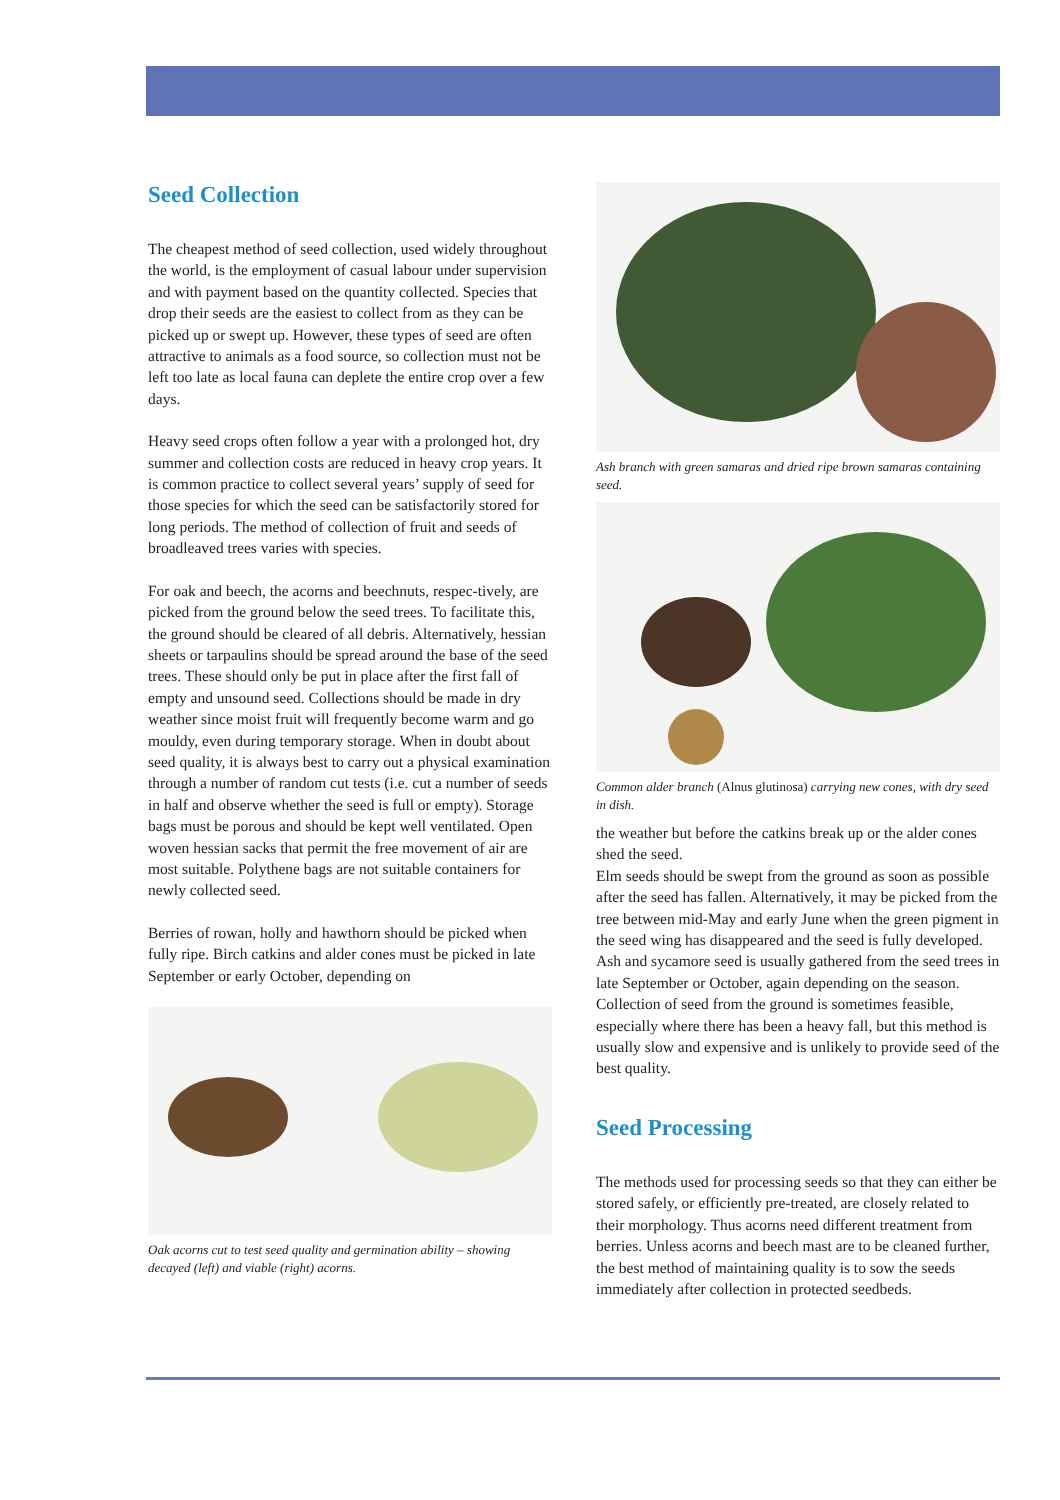Seed Collection
The cheapest method of seed collection, used widely throughout the world, is the employment of casual labour under supervision and with payment based on the quantity collected. Species that drop their seeds are the easiest to collect from as they can be picked up or swept up. However, these types of seed are often attractive to animals as a food source, so collection must not be left too late as local fauna can deplete the entire crop over a few days.
Heavy seed crops often follow a year with a prolonged hot, dry summer and collection costs are reduced in heavy crop years. It is common practice to collect several years’ supply of seed for those species for which the seed can be satisfactorily stored for long periods. The method of collection of fruit and seeds of broadleaved trees varies with species.
For oak and beech, the acorns and beechnuts, respec-tively, are picked from the ground below the seed trees. To facilitate this, the ground should be cleared of all debris. Alternatively, hessian sheets or tarpaulins should be spread around the base of the seed trees. These should only be put in place after the first fall of empty and unsound seed. Collections should be made in dry weather since moist fruit will frequently become warm and go mouldy, even during temporary storage. When in doubt about seed quality, it is always best to carry out a physical examination through a number of random cut tests (i.e. cut a number of seeds in half and observe whether the seed is full or empty). Storage bags must be porous and should be kept well ventilated. Open woven hessian sacks that permit the free movement of air are most suitable. Polythene bags are not suitable containers for newly collected seed.
Berries of rowan, holly and hawthorn should be picked when fully ripe. Birch catkins and alder cones must be picked in late September or early October, depending on
Oak acorns cut to test seed quality and germination ability – showing decayed (left) and viable (right) acorns.
Ash branch with green samaras and dried ripe brown samaras containing seed.
Common alder branch (Alnus glutinosa) carrying new cones, with dry seed in dish.
the weather but before the catkins break up or the alder cones shed the seed.
Elm seeds should be swept from the ground as soon as possible after the seed has fallen. Alternatively, it may be picked from the tree between mid-May and early June when the green pigment in the seed wing has disappeared and the seed is fully developed. Ash and sycamore seed is usually gathered from the seed trees in late September or October, again depending on the season. Collection of seed from the ground is sometimes feasible, especially where there has been a heavy fall, but this method is usually slow and expensive and is unlikely to provide seed of the best quality.
Seed Processing
The methods used for processing seeds so that they can either be stored safely, or efficiently pre-treated, are closely related to their morphology. Thus acorns need different treatment from berries. Unless acorns and beech mast are to be cleaned further, the best method of maintaining quality is to sow the seeds immediately after collection in protected seedbeds.